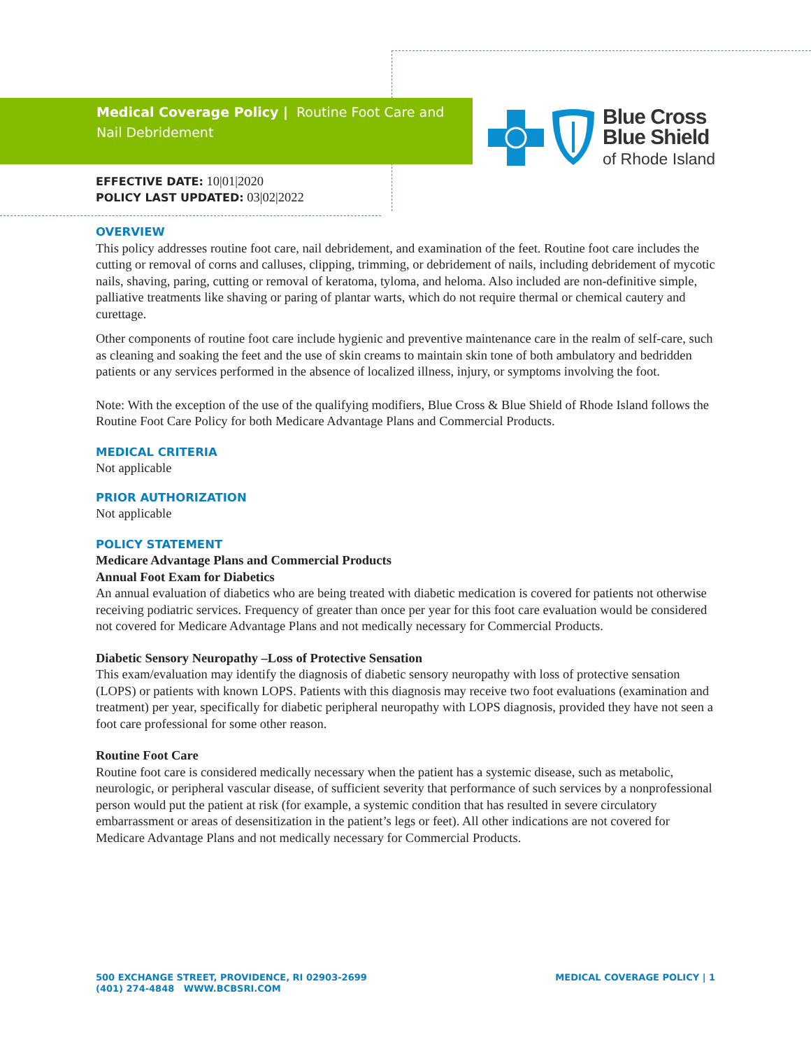Medical Coverage Policy | Routine Foot Care and Nail Debridement
Blue Cross
Blue Shield
of Rhode Island
EFFECTIVE DATE: 10|01|2020
POLICY LAST UPDATED: 03|02|2022
OVERVIEW
This policy addresses routine foot care, nail debridement, and examination of the feet. Routine foot care includes the cutting or removal of corns and calluses, clipping, trimming, or debridement of nails, including debridement of mycotic nails, shaving, paring, cutting or removal of keratoma, tyloma, and heloma. Also included are non-definitive simple, palliative treatments like shaving or paring of plantar warts, which do not require thermal or chemical cautery and curettage.
Other components of routine foot care include hygienic and preventive maintenance care in the realm of self-care, such as cleaning and soaking the feet and the use of skin creams to maintain skin tone of both ambulatory and bedridden patients or any services performed in the absence of localized illness, injury, or symptoms involving the foot.
Note: With the exception of the use of the qualifying modifiers, Blue Cross & Blue Shield of Rhode Island follows the Routine Foot Care Policy for both Medicare Advantage Plans and Commercial Products.
MEDICAL CRITERIA
Not applicable
PRIOR AUTHORIZATION
Not applicable
POLICY STATEMENT
Medicare Advantage Plans and Commercial Products
Annual Foot Exam for Diabetics
An annual evaluation of diabetics who are being treated with diabetic medication is covered for patients not otherwise receiving podiatric services. Frequency of greater than once per year for this foot care evaluation would be considered not covered for Medicare Advantage Plans and not medically necessary for Commercial Products.
Diabetic Sensory Neuropathy –Loss of Protective Sensation
This exam/evaluation may identify the diagnosis of diabetic sensory neuropathy with loss of protective sensation (LOPS) or patients with known LOPS. Patients with this diagnosis may receive two foot evaluations (examination and treatment) per year, specifically for diabetic peripheral neuropathy with LOPS diagnosis, provided they have not seen a foot care professional for some other reason.
Routine Foot Care
Routine foot care is considered medically necessary when the patient has a systemic disease, such as metabolic, neurologic, or peripheral vascular disease, of sufficient severity that performance of such services by a nonprofessional person would put the patient at risk (for example, a systemic condition that has resulted in severe circulatory embarrassment or areas of desensitization in the patient’s legs or feet). All other indications are not covered for Medicare Advantage Plans and not medically necessary for Commercial Products.
500 EXCHANGE STREET, PROVIDENCE, RI 02903-2699
(401) 274-4848 WWW.BCBSRI.COM
MEDICAL COVERAGE POLICY | 1